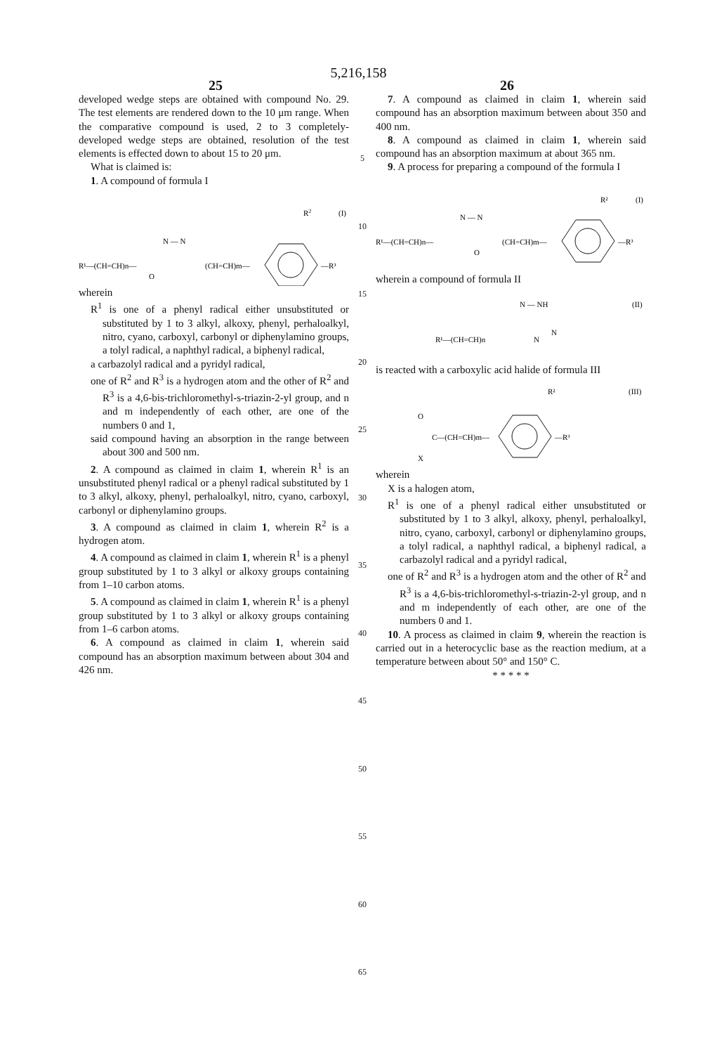5,216,158
25 26
developed wedge steps are obtained with compound No. 29. The test elements are rendered down to the 10 μm range. When the comparative compound is used, 2 to 3 completely-developed wedge steps are obtained, resolution of the test elements is effected down to about 15 to 20 μm.
What is claimed is:
1. A compound of formula I
R2
(I)
N — N
R¹—(CH=CH)n—
O
(CH=CH)m—
—R³
wherein
R<sup>1</sup> is one of a phenyl radical either unsubstituted or substituted by 1 to 3 alkyl, alkoxy, phenyl, perhaloalkyl, nitro, cyano, carboxyl, carbonyl or diphenylamino groups, a tolyl radical, a naphthyl radical, a biphenyl radical,
a carbazolyl radical and a pyridyl radical,
one of R<sup>2</sup> and R<sup>3</sup> is a hydrogen atom and the other of R<sup>2</sup> and R<sup>3</sup> is a 4,6-bis-trichloromethyl-s-triazin-2-yl group, and n and m independently of each other, are one of the numbers 0 and 1,
said compound having an absorption in the range between about 300 and 500 nm.
2. A compound as claimed in claim 1, wherein R<sup>1</sup> is an unsubstituted phenyl radical or a phenyl radical substituted by 1 to 3 alkyl, alkoxy, phenyl, perhaloalkyl, nitro, cyano, carboxyl, carbonyl or diphenylamino groups.
3. A compound as claimed in claim 1, wherein R<sup>2</sup> is a hydrogen atom.
4. A compound as claimed in claim 1, wherein R<sup>1</sup> is a phenyl group substituted by 1 to 3 alkyl or alkoxy groups containing from 1–10 carbon atoms.
5. A compound as claimed in claim 1, wherein R<sup>1</sup> is a phenyl group substituted by 1 to 3 alkyl or alkoxy groups containing from 1–6 carbon atoms.
6. A compound as claimed in claim 1, wherein said compound has an absorption maximum between about 304 and 426 nm.
5
10
15
20
25
30
35
40
45
50
55
60
65
7. A compound as claimed in claim 1, wherein said compound has an absorption maximum between about 350 and 400 nm.
8. A compound as claimed in claim 1, wherein said compound has an absorption maximum at about 365 nm.
9. A process for preparing a compound of the formula I
R²
(I)
N — N
R¹—(CH=CH)n—
O
(CH=CH)m—
—R³
wherein a compound of formula II
N — NH
(II)
R¹—(CH=CH)n
N
N
is reacted with a carboxylic acid halide of formula III
R²
(III)
O
C—(CH=CH)m—
X
—R³
wherein
X is a halogen atom,
R<sup>1</sup> is one of a phenyl radical either unsubstituted or substituted by 1 to 3 alkyl, alkoxy, phenyl, perhaloalkyl, nitro, cyano, carboxyl, carbonyl or diphenylamino groups, a tolyl radical, a naphthyl radical, a biphenyl radical, a carbazolyl radical and a pyridyl radical,
one of R<sup>2</sup> and R<sup>3</sup> is a hydrogen atom and the other of R<sup>2</sup> and R<sup>3</sup> is a 4,6-bis-trichloromethyl-s-triazin-2-yl group, and n and m independently of each other, are one of the numbers 0 and 1.
10. A process as claimed in claim 9, wherein the reaction is carried out in a heterocyclic base as the reaction medium, at a temperature between about 50° and 150° C.
* * * * *